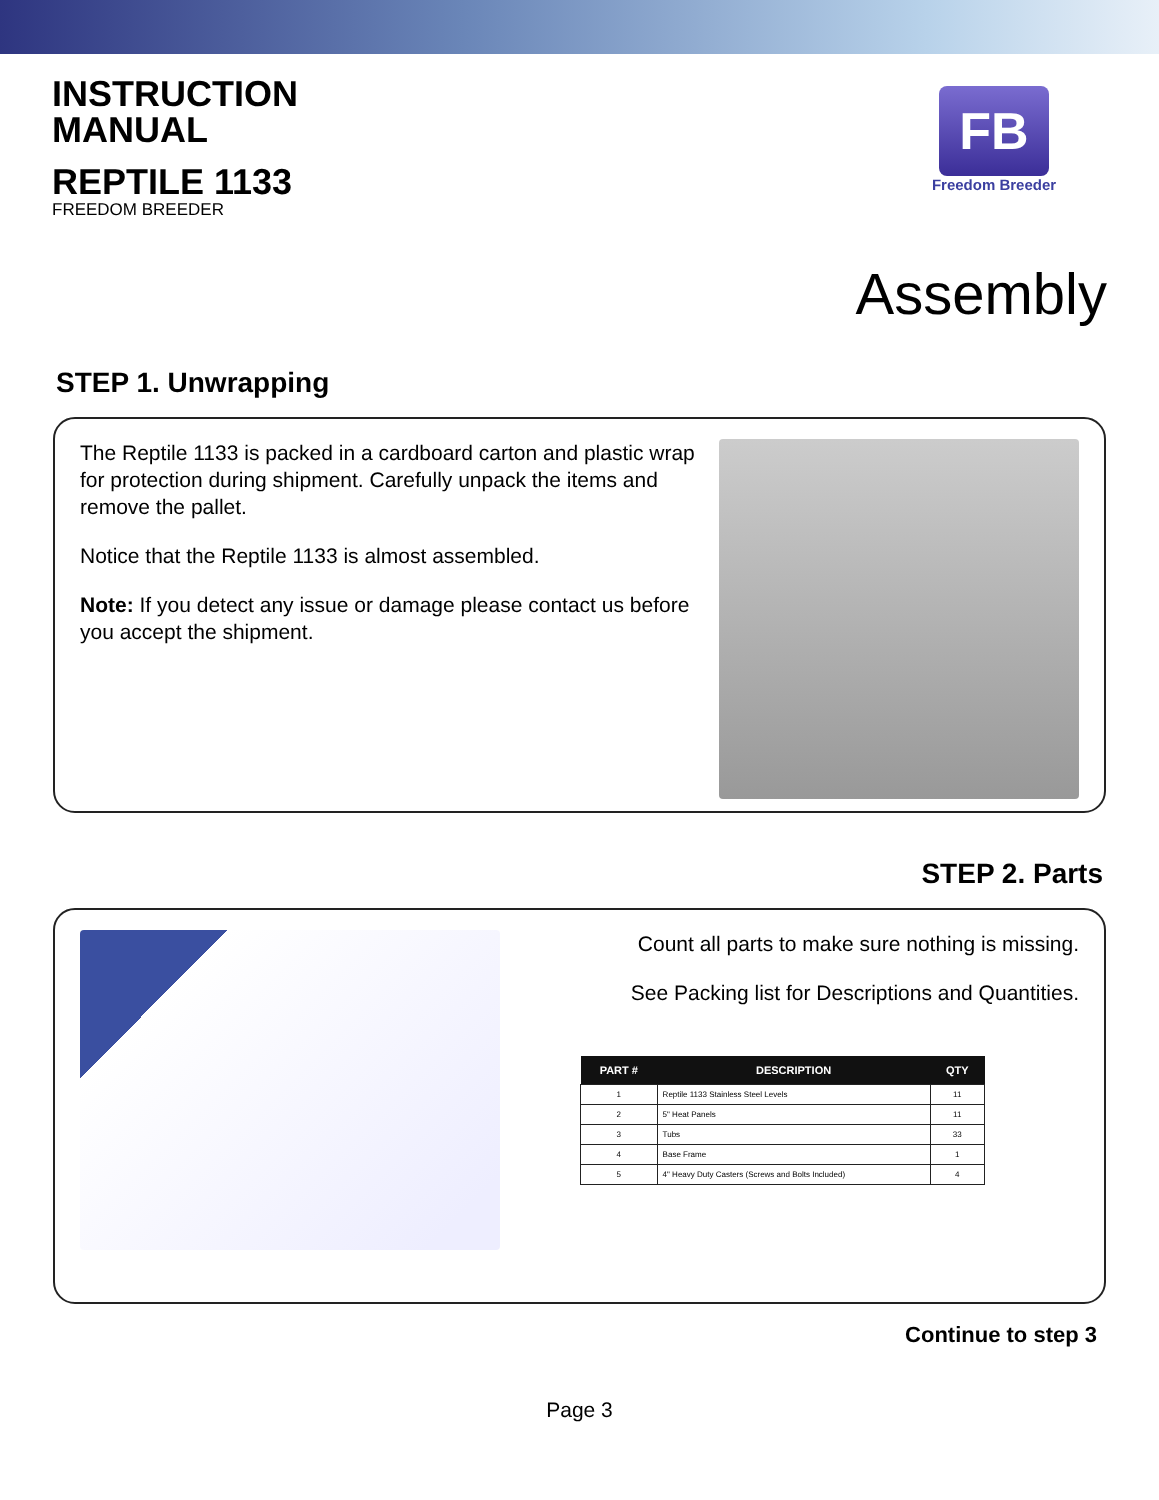INSTRUCTION
MANUAL
REPTILE 1133
FREEDOM BREEDER
FB
Freedom Breeder
Assembly
STEP 1. Unwrapping
The Reptile 1133 is packed in a cardboard carton and plastic wrap for protection during shipment. Carefully unpack the items and remove the pallet.
Notice that the Reptile 1133 is almost assembled.
Note: If you detect any issue or damage please contact us before you accept the shipment.
STEP 2. Parts
Count all parts to make sure nothing is missing.
See Packing list for Descriptions and Quantities.
| PART # | DESCRIPTION | QTY |
| --- | --- | --- |
| 1 | Reptile 1133 Stainless Steel Levels | 11 |
| 2 | 5" Heat Panels | 11 |
| 3 | Tubs | 33 |
| 4 | Base Frame | 1 |
| 5 | 4" Heavy Duty Casters (Screws and Bolts Included) | 4 |
Continue to step 3
Page 3